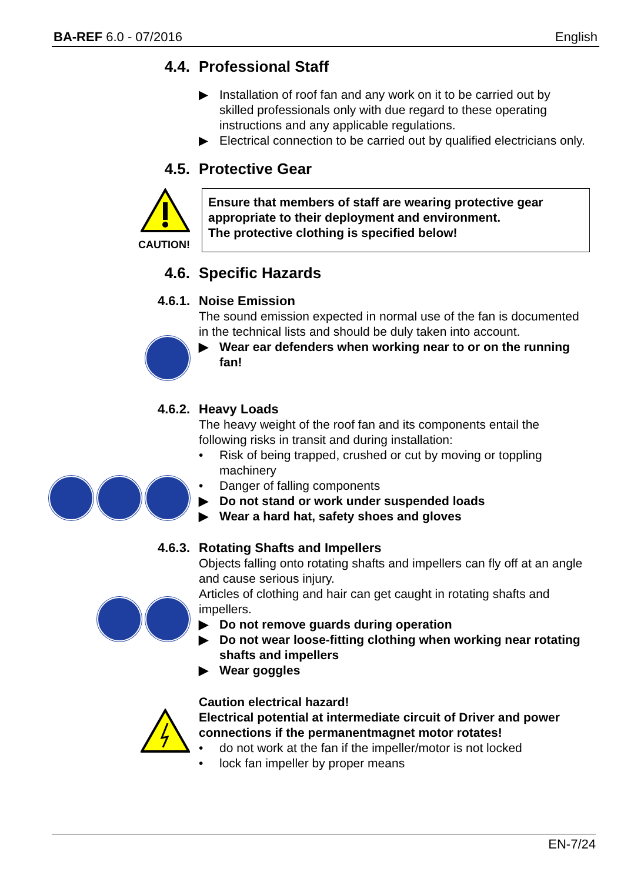BA-REF 6.0 - 07/2016 English
4.4. Professional Staff
▶ Installation of roof fan and any work on it to be carried out by skilled professionals only with due regard to these operating instructions and any applicable regulations.
▶ Electrical connection to be carried out by qualified electricians only.
4.5. Protective Gear
CAUTION!
Ensure that members of staff are wearing protective gear appropriate to their deployment and environment.
The protective clothing is specified below!
4.6. Specific Hazards
4.6.1. Noise Emission
The sound emission expected in normal use of the fan is documented in the technical lists and should be duly taken into account.
▶ Wear ear defenders when working near to or on the running fan!
4.6.2. Heavy Loads
The heavy weight of the roof fan and its components entail the following risks in transit and during installation:
• Risk of being trapped, crushed or cut by moving or toppling machinery
• Danger of falling components
▶ Do not stand or work under suspended loads
▶ Wear a hard hat, safety shoes and gloves
4.6.3. Rotating Shafts and Impellers
Objects falling onto rotating shafts and impellers can fly off at an angle and cause serious injury.
Articles of clothing and hair can get caught in rotating shafts and impellers.
▶ Do not remove guards during operation
▶ Do not wear loose-fitting clothing when working near rotating shafts and impellers
▶ Wear goggles
Caution electrical hazard!
Electrical potential at intermediate circuit of Driver and power connections if the permanentmagnet motor rotates!
• do not work at the fan if the impeller/motor is not locked
• lock fan impeller by proper means
EN-7/24